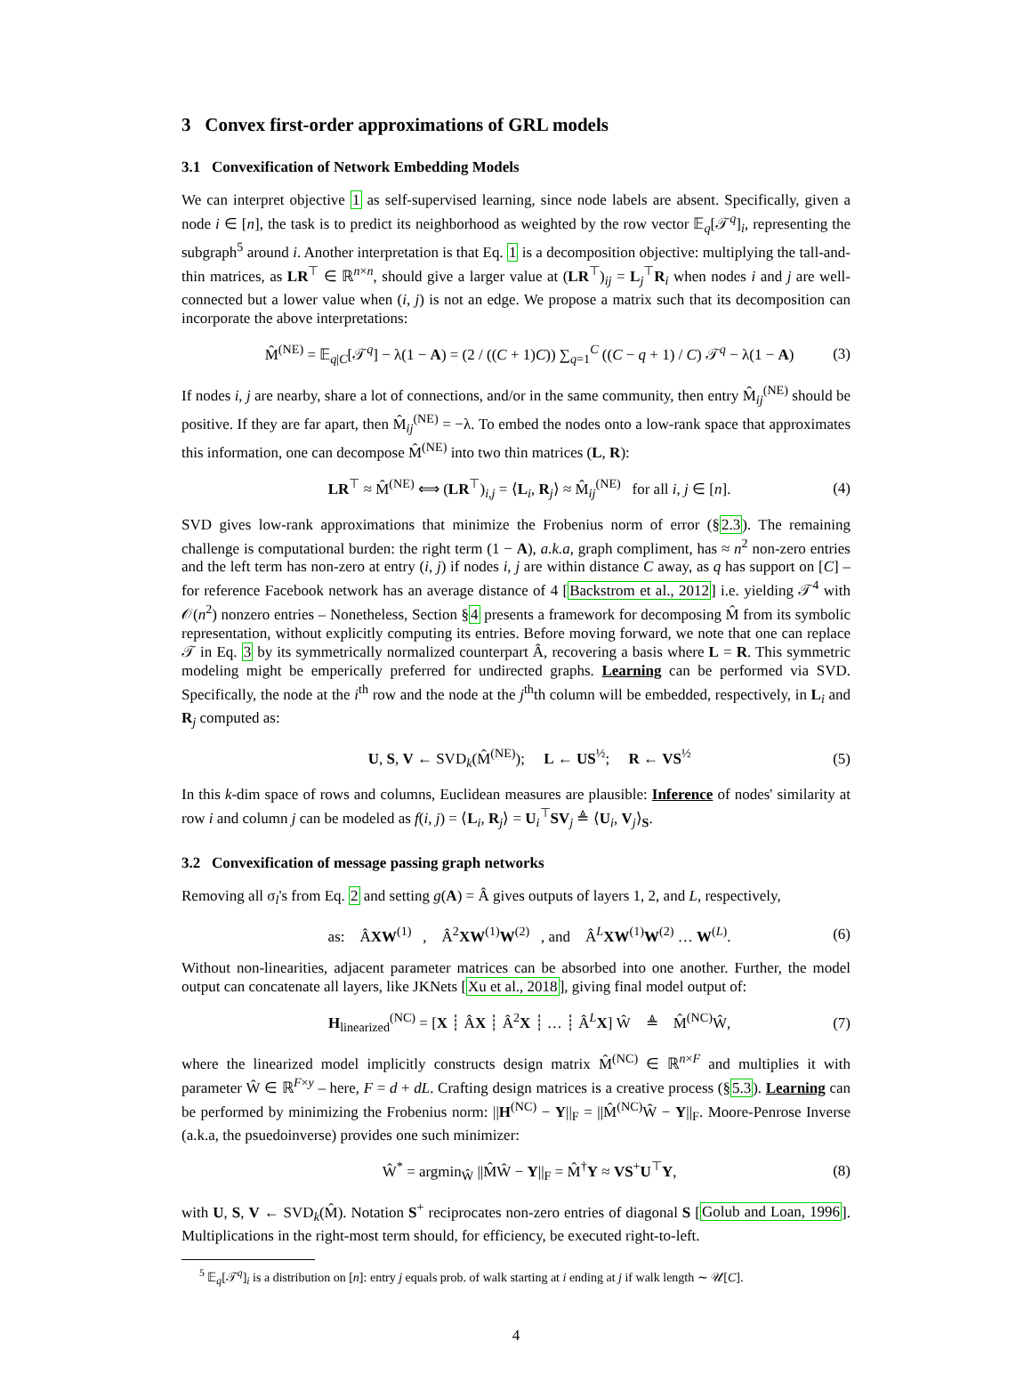3 Convex first-order approximations of GRL models
3.1 Convexification of Network Embedding Models
We can interpret objective 1 as self-supervised learning, since node labels are absent. Specifically, given a node i ∈ [n], the task is to predict its neighborhood as weighted by the row vector 𝔼<sub>q</sub>[𝒯<sup>q</sup>]<sub>i</sub>, representing the subgraph<sup>5</sup> around i. Another interpretation is that Eq. 1 is a decomposition objective: multiplying the tall-and-thin matrices, as LR<sup>⊤</sup> ∈ ℝ<sup>n×n</sup>, should give a larger value at (LR<sup>⊤</sup>)<sub>ij</sub> = L<sub>j</sub><sup>⊤</sup>R<sub>i</sub> when nodes i and j are well-connected but a lower value when (i, j) is not an edge. We propose a matrix such that its decomposition can incorporate the above interpretations:
M̂<sup>(NE)</sup> = 𝔼<sub>q|C</sub>[𝒯<sup>q</sup>] − λ(1 − A) = (2 / ((C + 1)C)) ∑<sub>q=1</sub><sup>C</sup> ((C − q + 1) / C) 𝒯<sup>q</sup> − λ(1 − A) (3)
If nodes i, j are nearby, share a lot of connections, and/or in the same community, then entry M̂<sub>ij</sub><sup>(NE)</sup> should be positive. If they are far apart, then M̂<sub>ij</sub><sup>(NE)</sup> = −λ. To embed the nodes onto a low-rank space that approximates this information, one can decompose M̂<sup>(NE)</sup> into two thin matrices (L, R):
LR<sup>⊤</sup> ≈ M̂<sup>(NE)</sup> ⟺ (LR<sup>⊤</sup>)<sub>i,j</sub> = ⟨L<sub>i</sub>, R<sub>j</sub>⟩ ≈ M̂<sub>ij</sub><sup>(NE)</sup> for all i, j ∈ [n]. (4)
SVD gives low-rank approximations that minimize the Frobenius norm of error (§2.3). The remaining challenge is computational burden: the right term (1 − A), a.k.a, graph compliment, has ≈ n<sup>2</sup> non-zero entries and the left term has non-zero at entry (i, j) if nodes i, j are within distance C away, as q has support on [C] – for reference Facebook network has an average distance of 4 [Backstrom et al., 2012] i.e. yielding 𝒯<sup>4</sup> with 𝒪(n<sup>2</sup>) nonzero entries – Nonetheless, Section §4 presents a framework for decomposing M̂ from its symbolic representation, without explicitly computing its entries. Before moving forward, we note that one can replace 𝒯 in Eq. 3 by its symmetrically normalized counterpart Â, recovering a basis where L = R. This symmetric modeling might be emperically preferred for undirected graphs. Learning can be performed via SVD. Specifically, the node at the i<sup>th</sup> row and the node at the j<sup>th</sup>th column will be embedded, respectively, in L<sub>i</sub> and R<sub>j</sub> computed as:
U, S, V ← SVD<sub>k</sub>(M̂<sup>(NE)</sup>); L ← US<sup>½</sup>; R ← VS<sup>½</sup> (5)
In this k-dim space of rows and columns, Euclidean measures are plausible: Inference of nodes' similarity at row i and column j can be modeled as f(i, j) = ⟨L<sub>i</sub>, R<sub>j</sub>⟩ = U<sub>i</sub><sup>⊤</sup>SV<sub>j</sub> ≜ ⟨U<sub>i</sub>, V<sub>j</sub>⟩<sub>S</sub>.
3.2 Convexification of message passing graph networks
Removing all σ<sub>l</sub>'s from Eq. 2 and setting g(A) = Â gives outputs of layers 1, 2, and L, respectively,
as: ÂXW<sup>(1)</sup> , Â<sup>2</sup>XW<sup>(1)</sup>W<sup>(2)</sup> , and Â<sup>L</sup>XW<sup>(1)</sup>W<sup>(2)</sup> … W<sup>(L)</sup>. (6)
Without non-linearities, adjacent parameter matrices can be absorbed into one another. Further, the model output can concatenate all layers, like JKNets [Xu et al., 2018], giving final model output of:
H<sub>linearized</sub><sup>(NC)</sup> = [X ┊ ÂX ┊ Â<sup>2</sup>X ┊ … ┊ Â<sup>L</sup>X] Ŵ ≜ M̂<sup>(NC)</sup>Ŵ, (7)
where the linearized model implicitly constructs design matrix M̂<sup>(NC)</sup> ∈ ℝ<sup>n×F</sup> and multiplies it with parameter Ŵ ∈ ℝ<sup>F×y</sup> – here, F = d + dL. Crafting design matrices is a creative process (§5.3). Learning can be performed by minimizing the Frobenius norm: ||H<sup>(NC)</sup> − Y||<sub>F</sub> = ||M̂<sup>(NC)</sup>Ŵ − Y||<sub>F</sub>. Moore-Penrose Inverse (a.k.a, the psuedoinverse) provides one such minimizer:
Ŵ<sup>*</sup> = argmin<sub>Ŵ</sub> ||M̂Ŵ − Y||<sub>F</sub> = M̂<sup>†</sup>Y ≈ VS<sup>+</sup>U<sup>⊤</sup>Y, (8)
with U, S, V ← SVD<sub>k</sub>(M̂). Notation S<sup>+</sup> reciprocates non-zero entries of diagonal S [Golub and Loan, 1996]. Multiplications in the right-most term should, for efficiency, be executed right-to-left.
<sup>5</sup> 𝔼<sub>q</sub>[𝒯<sup>q</sup>]<sub>i</sub> is a distribution on [n]: entry j equals prob. of walk starting at i ending at j if walk length ∼ 𝒰[C].
4